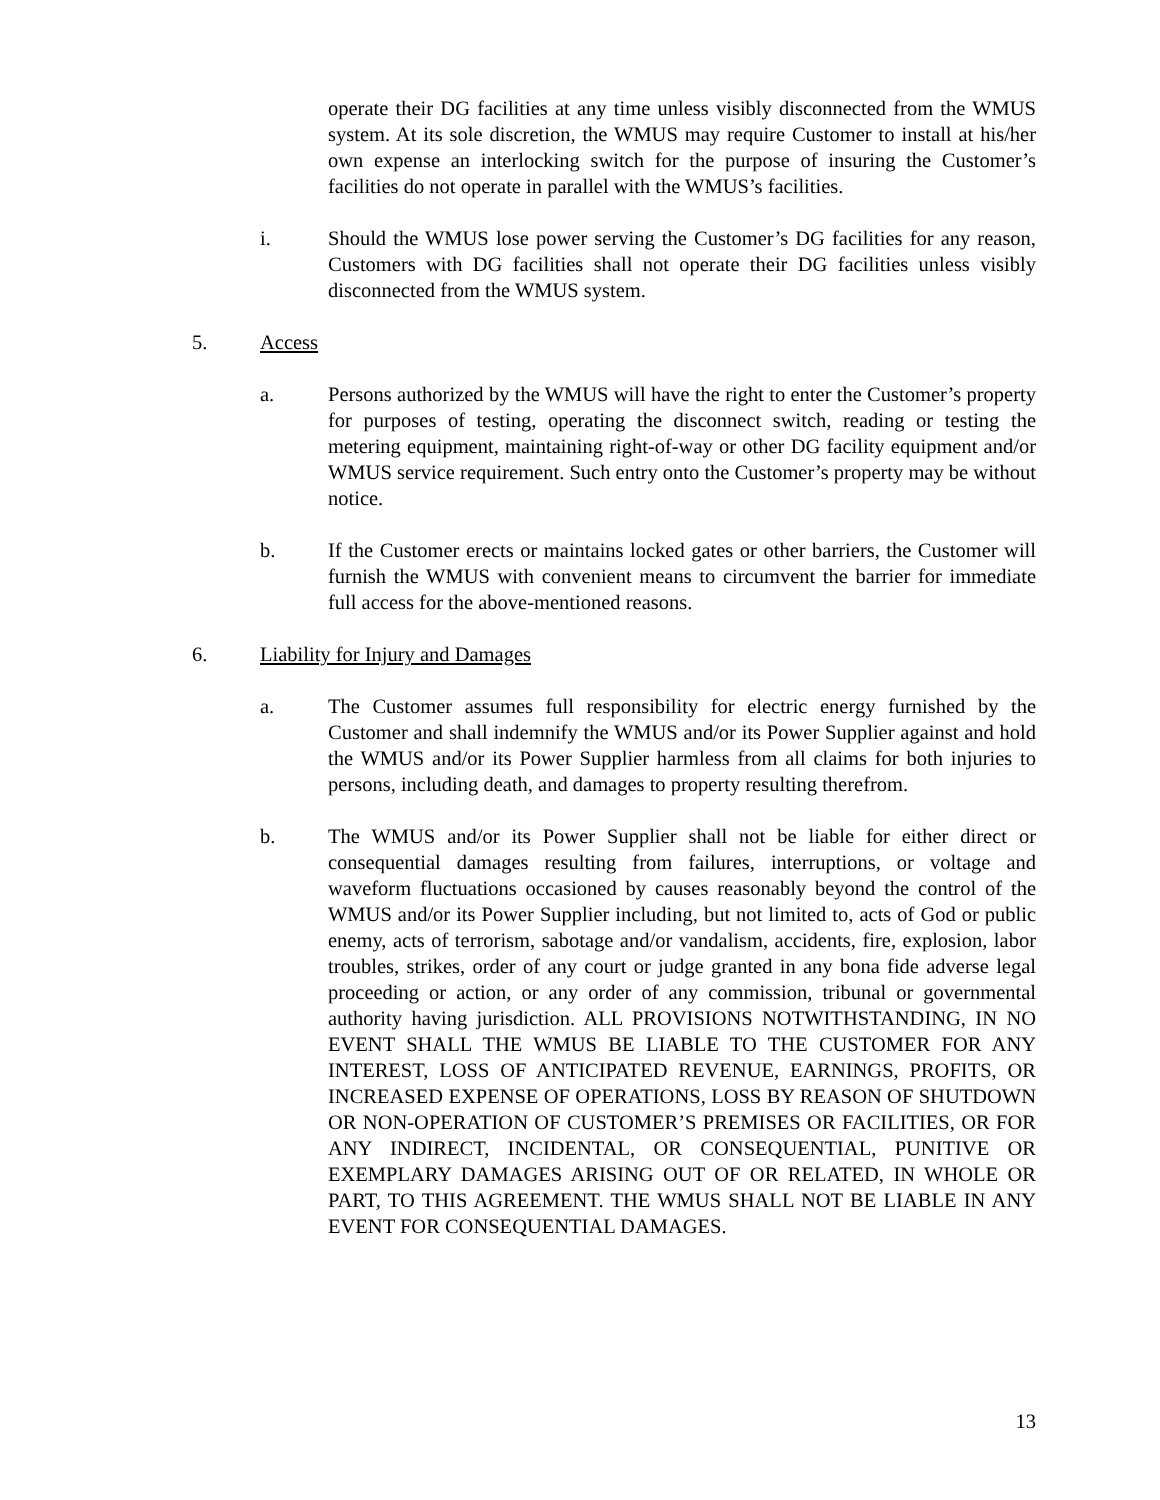operate their DG facilities at any time unless visibly disconnected from the WMUS system. At its sole discretion, the WMUS may require Customer to install at his/her own expense an interlocking switch for the purpose of insuring the Customer’s facilities do not operate in parallel with the WMUS’s facilities.
i. Should the WMUS lose power serving the Customer’s DG facilities for any reason, Customers with DG facilities shall not operate their DG facilities unless visibly disconnected from the WMUS system.
5. Access
a. Persons authorized by the WMUS will have the right to enter the Customer’s property for purposes of testing, operating the disconnect switch, reading or testing the metering equipment, maintaining right-of-way or other DG facility equipment and/or WMUS service requirement. Such entry onto the Customer’s property may be without notice.
b. If the Customer erects or maintains locked gates or other barriers, the Customer will furnish the WMUS with convenient means to circumvent the barrier for immediate full access for the above-mentioned reasons.
6. Liability for Injury and Damages
a. The Customer assumes full responsibility for electric energy furnished by the Customer and shall indemnify the WMUS and/or its Power Supplier against and hold the WMUS and/or its Power Supplier harmless from all claims for both injuries to persons, including death, and damages to property resulting therefrom.
b. The WMUS and/or its Power Supplier shall not be liable for either direct or consequential damages resulting from failures, interruptions, or voltage and waveform fluctuations occasioned by causes reasonably beyond the control of the WMUS and/or its Power Supplier including, but not limited to, acts of God or public enemy, acts of terrorism, sabotage and/or vandalism, accidents, fire, explosion, labor troubles, strikes, order of any court or judge granted in any bona fide adverse legal proceeding or action, or any order of any commission, tribunal or governmental authority having jurisdiction. ALL PROVISIONS NOTWITHSTANDING, IN NO EVENT SHALL THE WMUS BE LIABLE TO THE CUSTOMER FOR ANY INTEREST, LOSS OF ANTICIPATED REVENUE, EARNINGS, PROFITS, OR INCREASED EXPENSE OF OPERATIONS, LOSS BY REASON OF SHUTDOWN OR NON-OPERATION OF CUSTOMER’S PREMISES OR FACILITIES, OR FOR ANY INDIRECT, INCIDENTAL, OR CONSEQUENTIAL, PUNITIVE OR EXEMPLARY DAMAGES ARISING OUT OF OR RELATED, IN WHOLE OR PART, TO THIS AGREEMENT. THE WMUS SHALL NOT BE LIABLE IN ANY EVENT FOR CONSEQUENTIAL DAMAGES.
13